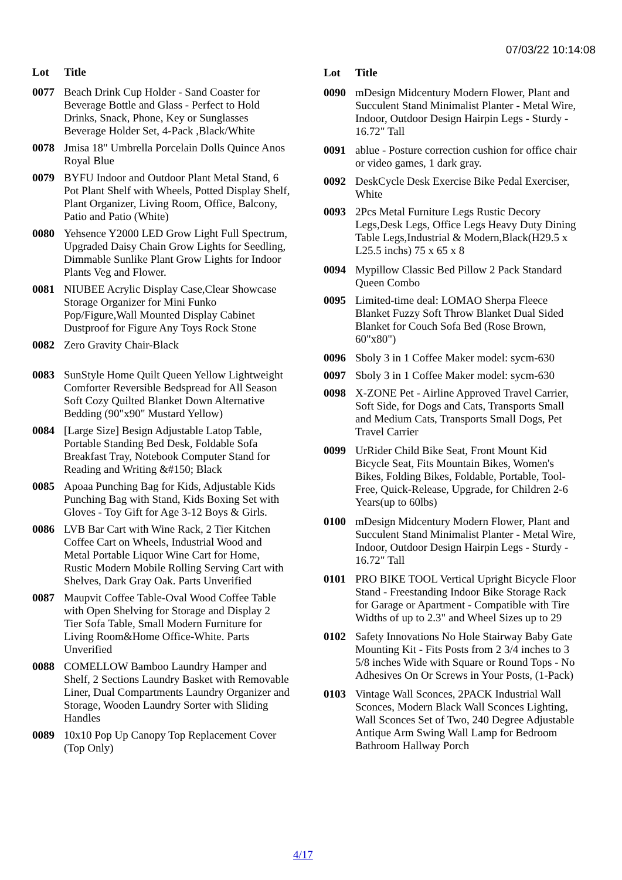07/03/22 10:14:08
| Lot | Title |
| --- | --- |
| 0077 | Beach Drink Cup Holder - Sand Coaster for Beverage Bottle and Glass - Perfect to Hold Drinks, Snack, Phone, Key or Sunglasses Beverage Holder Set, 4-Pack ,Black/White |
| 0078 | Jmisa 18" Umbrella Porcelain Dolls Quince Anos Royal Blue |
| 0079 | BYFU Indoor and Outdoor Plant Metal Stand, 6 Pot Plant Shelf with Wheels, Potted Display Shelf, Plant Organizer, Living Room, Office, Balcony, Patio and Patio (White) |
| 0080 | Yehsence Y2000 LED Grow Light Full Spectrum, Upgraded Daisy Chain Grow Lights for Seedling, Dimmable Sunlike Plant Grow Lights for Indoor Plants Veg and Flower. |
| 0081 | NIUBEE Acrylic Display Case,Clear Showcase Storage Organizer for Mini Funko Pop/Figure,Wall Mounted Display Cabinet Dustproof for Figure Any Toys Rock Stone |
| 0082 | Zero Gravity Chair-Black |
| 0083 | SunStyle Home Quilt Queen Yellow Lightweight Comforter Reversible Bedspread for All Season Soft Cozy Quilted Blanket Down Alternative Bedding (90"x90" Mustard Yellow) |
| 0084 | [Large Size] Besign Adjustable Latop Table, Portable Standing Bed Desk, Foldable Sofa Breakfast Tray, Notebook Computer Stand for Reading and Writing &#150; Black |
| 0085 | Apoaa Punching Bag for Kids, Adjustable Kids Punching Bag with Stand, Kids Boxing Set with Gloves - Toy Gift for Age 3-12 Boys & Girls. |
| 0086 | LVB Bar Cart with Wine Rack, 2 Tier Kitchen Coffee Cart on Wheels, Industrial Wood and Metal Portable Liquor Wine Cart for Home, Rustic Modern Mobile Rolling Serving Cart with Shelves, Dark Gray Oak. Parts Unverified |
| 0087 | Maupvit Coffee Table-Oval Wood Coffee Table with Open Shelving for Storage and Display 2 Tier Sofa Table, Small Modern Furniture for Living Room&Home Office-White. Parts Unverified |
| 0088 | COMELLOW Bamboo Laundry Hamper and Shelf, 2 Sections Laundry Basket with Removable Liner, Dual Compartments Laundry Organizer and Storage, Wooden Laundry Sorter with Sliding Handles |
| 0089 | 10x10 Pop Up Canopy Top Replacement Cover (Top Only) |
| Lot | Title |
| --- | --- |
| 0090 | mDesign Midcentury Modern Flower, Plant and Succulent Stand Minimalist Planter - Metal Wire, Indoor, Outdoor Design Hairpin Legs - Sturdy - 16.72" Tall |
| 0091 | ablue - Posture correction cushion for office chair or video games, 1 dark gray. |
| 0092 | DeskCycle Desk Exercise Bike Pedal Exerciser, White |
| 0093 | 2Pcs Metal Furniture Legs Rustic Decory Legs,Desk Legs, Office Legs Heavy Duty Dining Table Legs,Industrial & Modern,Black(H29.5 x L25.5 inchs) 75 x 65 x 8 |
| 0094 | Mypillow Classic Bed Pillow 2 Pack Standard Queen Combo |
| 0095 | Limited-time deal: LOMAO Sherpa Fleece Blanket Fuzzy Soft Throw Blanket Dual Sided Blanket for Couch Sofa Bed (Rose Brown, 60"x80") |
| 0096 | Sboly 3 in 1 Coffee Maker model: sycm-630 |
| 0097 | Sboly 3 in 1 Coffee Maker model: sycm-630 |
| 0098 | X-ZONE Pet - Airline Approved Travel Carrier, Soft Side, for Dogs and Cats, Transports Small and Medium Cats, Transports Small Dogs, Pet Travel Carrier |
| 0099 | UrRider Child Bike Seat, Front Mount Kid Bicycle Seat, Fits Mountain Bikes, Women's Bikes, Folding Bikes, Foldable, Portable, Tool-Free, Quick-Release, Upgrade, for Children 2-6 Years(up to 60lbs) |
| 0100 | mDesign Midcentury Modern Flower, Plant and Succulent Stand Minimalist Planter - Metal Wire, Indoor, Outdoor Design Hairpin Legs - Sturdy - 16.72" Tall |
| 0101 | PRO BIKE TOOL Vertical Upright Bicycle Floor Stand - Freestanding Indoor Bike Storage Rack for Garage or Apartment - Compatible with Tire Widths of up to 2.3" and Wheel Sizes up to 29 |
| 0102 | Safety Innovations No Hole Stairway Baby Gate Mounting Kit - Fits Posts from 2 3/4 inches to 3 5/8 inches Wide with Square or Round Tops - No Adhesives On Or Screws in Your Posts, (1-Pack) |
| 0103 | Vintage Wall Sconces, 2PACK Industrial Wall Sconces, Modern Black Wall Sconces Lighting, Wall Sconces Set of Two, 240 Degree Adjustable Antique Arm Swing Wall Lamp for Bedroom Bathroom Hallway Porch |
4/17